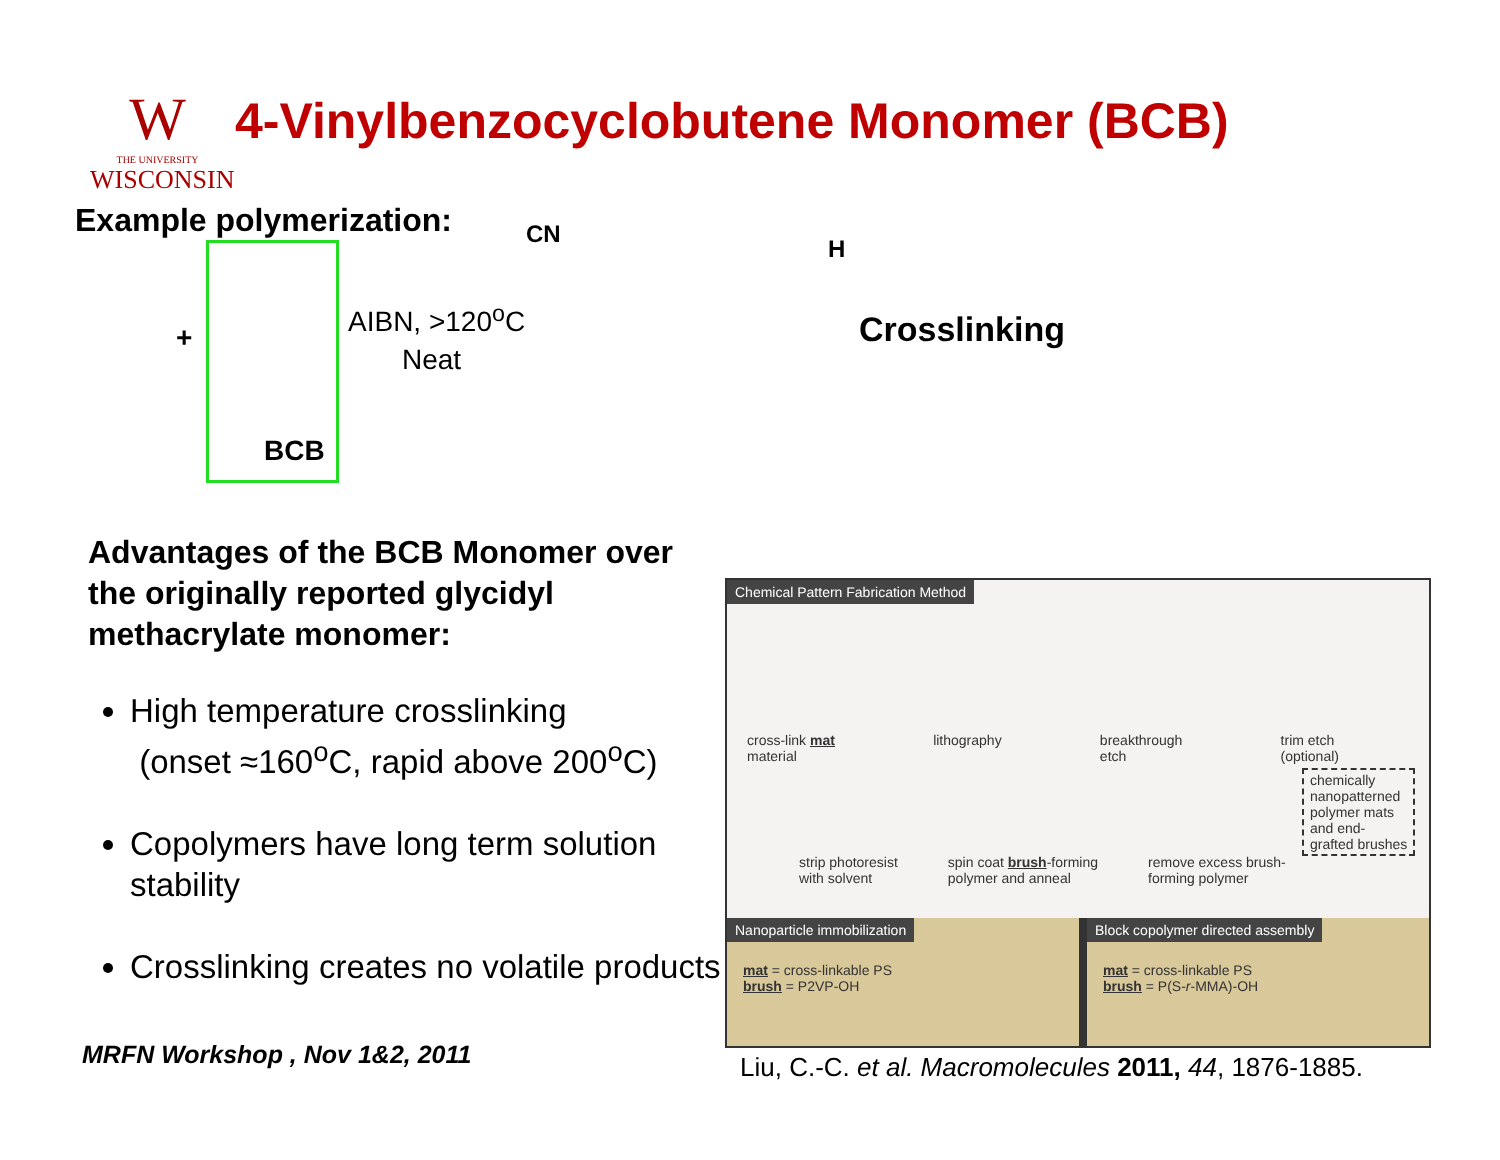W
THE UNIVERSITY
WISCONSIN
4-Vinylbenzocyclobutene Monomer (BCB)
Example polymerization:
+
BCB
AIBN, >120<sup>o</sup>C
Neat
CN
H
Crosslinking
Advantages of the BCB Monomer over the originally reported glycidyl methacrylate monomer:
High temperature crosslinking
(onset ≈160<sup>o</sup>C, rapid above 200<sup>o</sup>C)
Copolymers have long term solution stability
Crosslinking creates no volatile products
MRFN Workshop , Nov 1&2, 2011
Chemical Pattern Fabrication Method
cross-link mat
material lithography breakthrough
etch trim etch
(optional)
chemically
nanopatterned
polymer mats
and end-
grafted brushes
strip photoresist
with solvent spin coat brush-forming
polymer and anneal remove excess brush-
forming polymer
Nanoparticle immobilization
mat = cross-linkable PS
brush = P2VP-OH
Block copolymer directed assembly
mat = cross-linkable PS
brush = P(S-r-MMA)-OH
Liu, C.-C. et al. Macromolecules 2011, 44, 1876-1885.